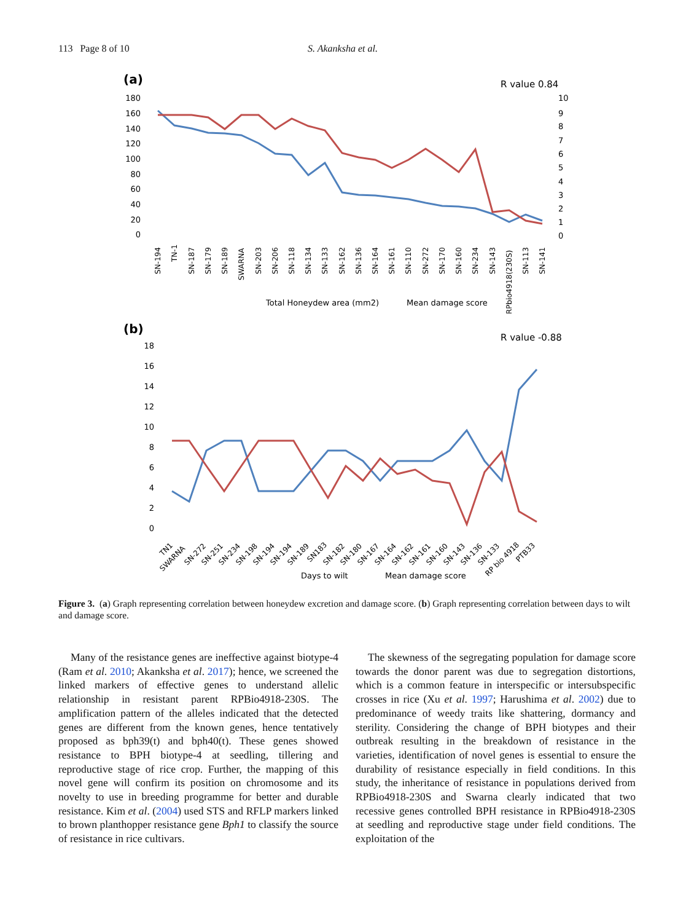113 Page 8 of 10 S. Akanksha et al.
(a)
R value 0.84
180
160
140
120
100
80
60
40
20
0
10
9
8
7
6
5
4
3
2
1
0
SN-194
TN-1
SN-187
SN-179
SN-189
SWARNA
SN-203
SN-206
SN-118
SN-134
SN-133
SN-162
SN-136
SN-164
SN-161
SN-110
SN-272
SN-170
SN-160
SN-234
SN-143
RPbio4918(230S)
SN-113
SN-141
Total Honeydew area (mm2)
Mean damage score
(b)
R value -0.88
18
16
14
12
10
8
6
4
2
0
TN1
SWARNA
SN-272
SN-251
SN-234
SN-198
SN-194
SN-194
SN-189
SN183
SN-182
SN-180
SN-167
SN-164
SN-162
SN-161
SN-160
SN-143
SN-136
SN-133
RP bio 4918
PTB33
Days to wilt
Mean damage score
Figure 3. (a) Graph representing correlation between honeydew excretion and damage score. (b) Graph representing correlation between days to wilt and damage score.
Many of the resistance genes are ineffective against biotype-4 (Ram et al. 2010; Akanksha et al. 2017); hence, we screened the linked markers of effective genes to understand allelic relationship in resistant parent RPBio4918-230S. The amplification pattern of the alleles indicated that the detected genes are different from the known genes, hence tentatively proposed as bph39(t) and bph40(t). These genes showed resistance to BPH biotype-4 at seedling, tillering and reproductive stage of rice crop. Further, the mapping of this novel gene will confirm its position on chromosome and its novelty to use in breeding programme for better and durable resistance. Kim et al. (2004) used STS and RFLP markers linked to brown planthopper resistance gene Bph1 to classify the source of resistance in rice cultivars.
The skewness of the segregating population for damage score towards the donor parent was due to segregation distortions, which is a common feature in interspecific or intersubspecific crosses in rice (Xu et al. 1997; Harushima et al. 2002) due to predominance of weedy traits like shattering, dormancy and sterility. Considering the change of BPH biotypes and their outbreak resulting in the breakdown of resistance in the varieties, identification of novel genes is essential to ensure the durability of resistance especially in field conditions. In this study, the inheritance of resistance in populations derived from RPBio4918-230S and Swarna clearly indicated that two recessive genes controlled BPH resistance in RPBio4918-230S at seedling and reproductive stage under field conditions. The exploitation of the